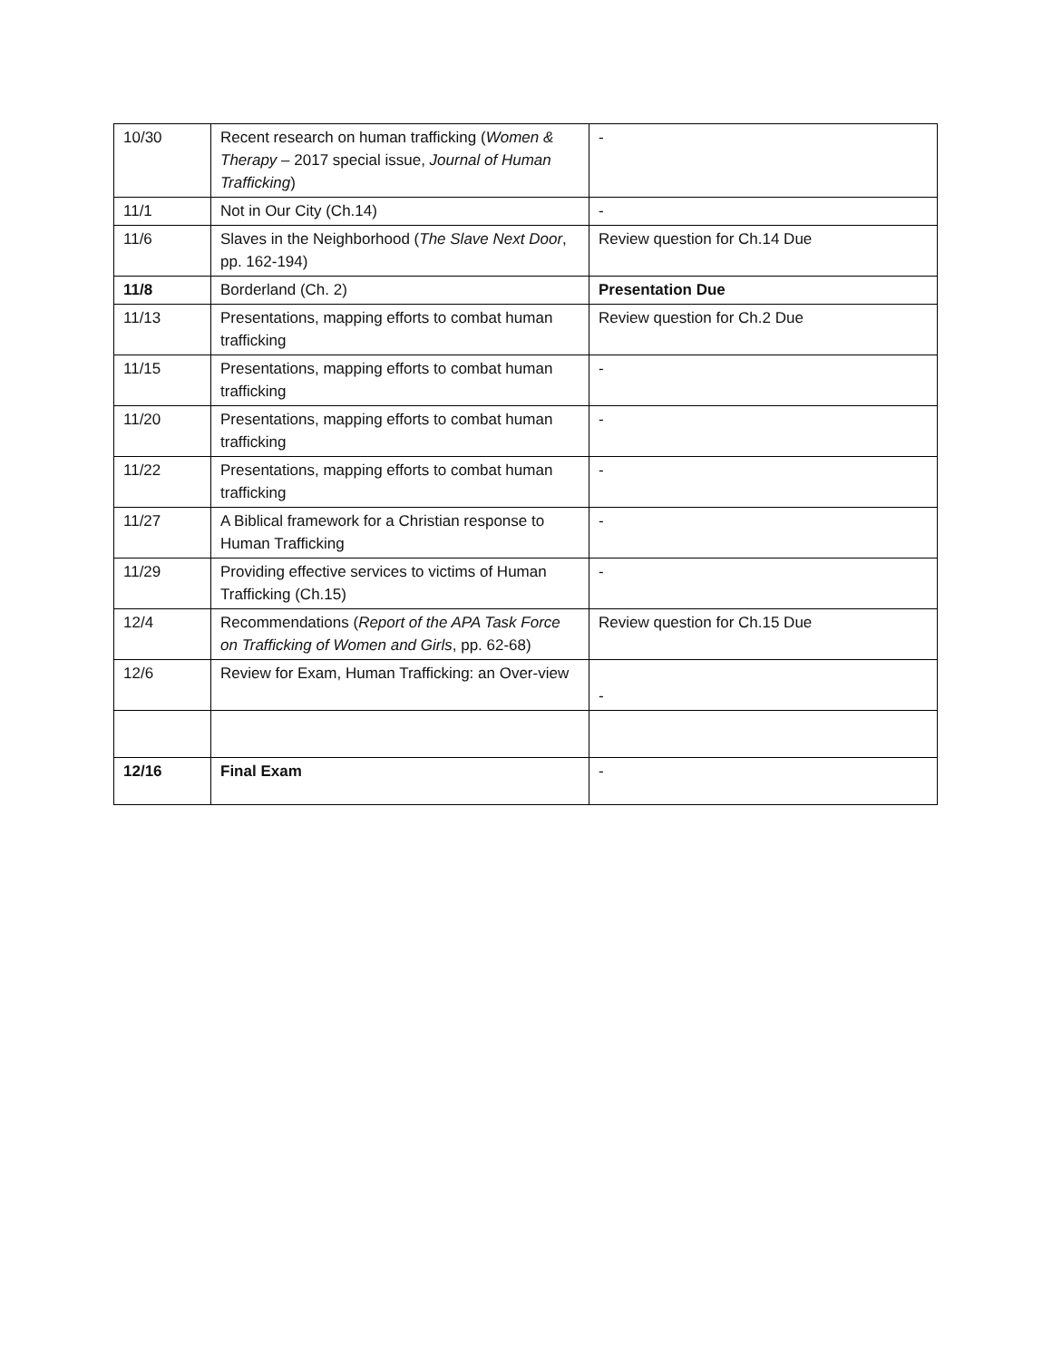| 10/30 | Recent research on human trafficking ( Women & Therapy – 2017 special issue, Journal of Human Trafficking ) | - |
| 11/1 | Not in Our City (Ch.14) | - |
| 11/6 | Slaves in the Neighborhood ( The Slave Next Door , pp. 162-194) | Review question for Ch.14 Due |
| 11/8 | Borderland (Ch. 2) | Presentation Due |
| 11/13 | Presentations, mapping efforts to combat human trafficking | Review question for Ch.2 Due |
| 11/15 | Presentations, mapping efforts to combat human trafficking | - |
| 11/20 | Presentations, mapping efforts to combat human trafficking | - |
| 11/22 | Presentations, mapping efforts to combat human trafficking | - |
| 11/27 | A Biblical framework for a Christian response to Human Trafficking | - |
| 11/29 | Providing effective services to victims of Human Trafficking (Ch.15) | - |
| 12/4 | Recommendations ( Report of the APA Task Force on Trafficking of Women and Girls , pp. 62-68) | Review question for Ch.15 Due |
| 12/6 | Review for Exam, Human Trafficking: an Over-view | - |
| 12/16 | Final Exam | - |